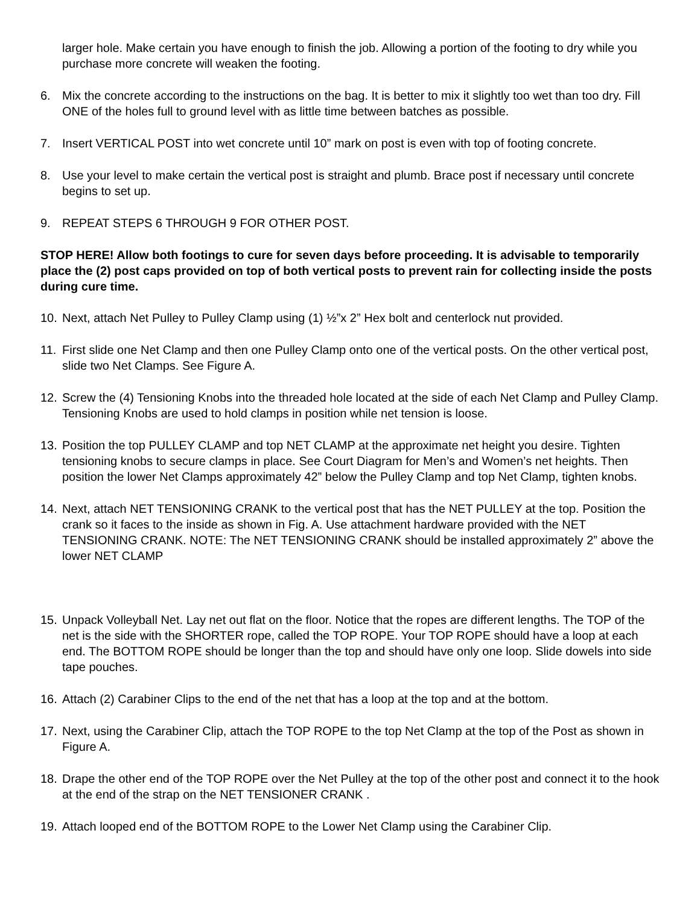larger hole. Make certain you have enough to finish the job. Allowing a portion of the footing to dry while you purchase more concrete will weaken the footing.
6. Mix the concrete according to the instructions on the bag. It is better to mix it slightly too wet than too dry. Fill ONE of the holes full to ground level with as little time between batches as possible.
7. Insert VERTICAL POST into wet concrete until 10” mark on post is even with top of footing concrete.
8. Use your level to make certain the vertical post is straight and plumb. Brace post if necessary until concrete begins to set up.
9. REPEAT STEPS 6 THROUGH 9 FOR OTHER POST.
STOP HERE! Allow both footings to cure for seven days before proceeding. It is advisable to temporarily place the (2) post caps provided on top of both vertical posts to prevent rain for collecting inside the posts during cure time.
10. Next, attach Net Pulley to Pulley Clamp using (1) ½”x 2” Hex bolt and centerlock nut provided.
11. First slide one Net Clamp and then one Pulley Clamp onto one of the vertical posts. On the other vertical post, slide two Net Clamps. See Figure A.
12. Screw the (4) Tensioning Knobs into the threaded hole located at the side of each Net Clamp and Pulley Clamp. Tensioning Knobs are used to hold clamps in position while net tension is loose.
13. Position the top PULLEY CLAMP and top NET CLAMP at the approximate net height you desire. Tighten tensioning knobs to secure clamps in place. See Court Diagram for Men’s and Women’s net heights. Then position the lower Net Clamps approximately 42” below the Pulley Clamp and top Net Clamp, tighten knobs.
14. Next, attach NET TENSIONING CRANK to the vertical post that has the NET PULLEY at the top. Position the crank so it faces to the inside as shown in Fig. A. Use attachment hardware provided with the NET TENSIONING CRANK. NOTE: The NET TENSIONING CRANK should be installed approximately 2” above the lower NET CLAMP
15. Unpack Volleyball Net. Lay net out flat on the floor. Notice that the ropes are different lengths. The TOP of the net is the side with the SHORTER rope, called the TOP ROPE. Your TOP ROPE should have a loop at each end. The BOTTOM ROPE should be longer than the top and should have only one loop. Slide dowels into side tape pouches.
16. Attach (2) Carabiner Clips to the end of the net that has a loop at the top and at the bottom.
17. Next, using the Carabiner Clip, attach the TOP ROPE to the top Net Clamp at the top of the Post as shown in Figure A.
18. Drape the other end of the TOP ROPE over the Net Pulley at the top of the other post and connect it to the hook at the end of the strap on the NET TENSIONER CRANK .
19. Attach looped end of the BOTTOM ROPE to the Lower Net Clamp using the Carabiner Clip.